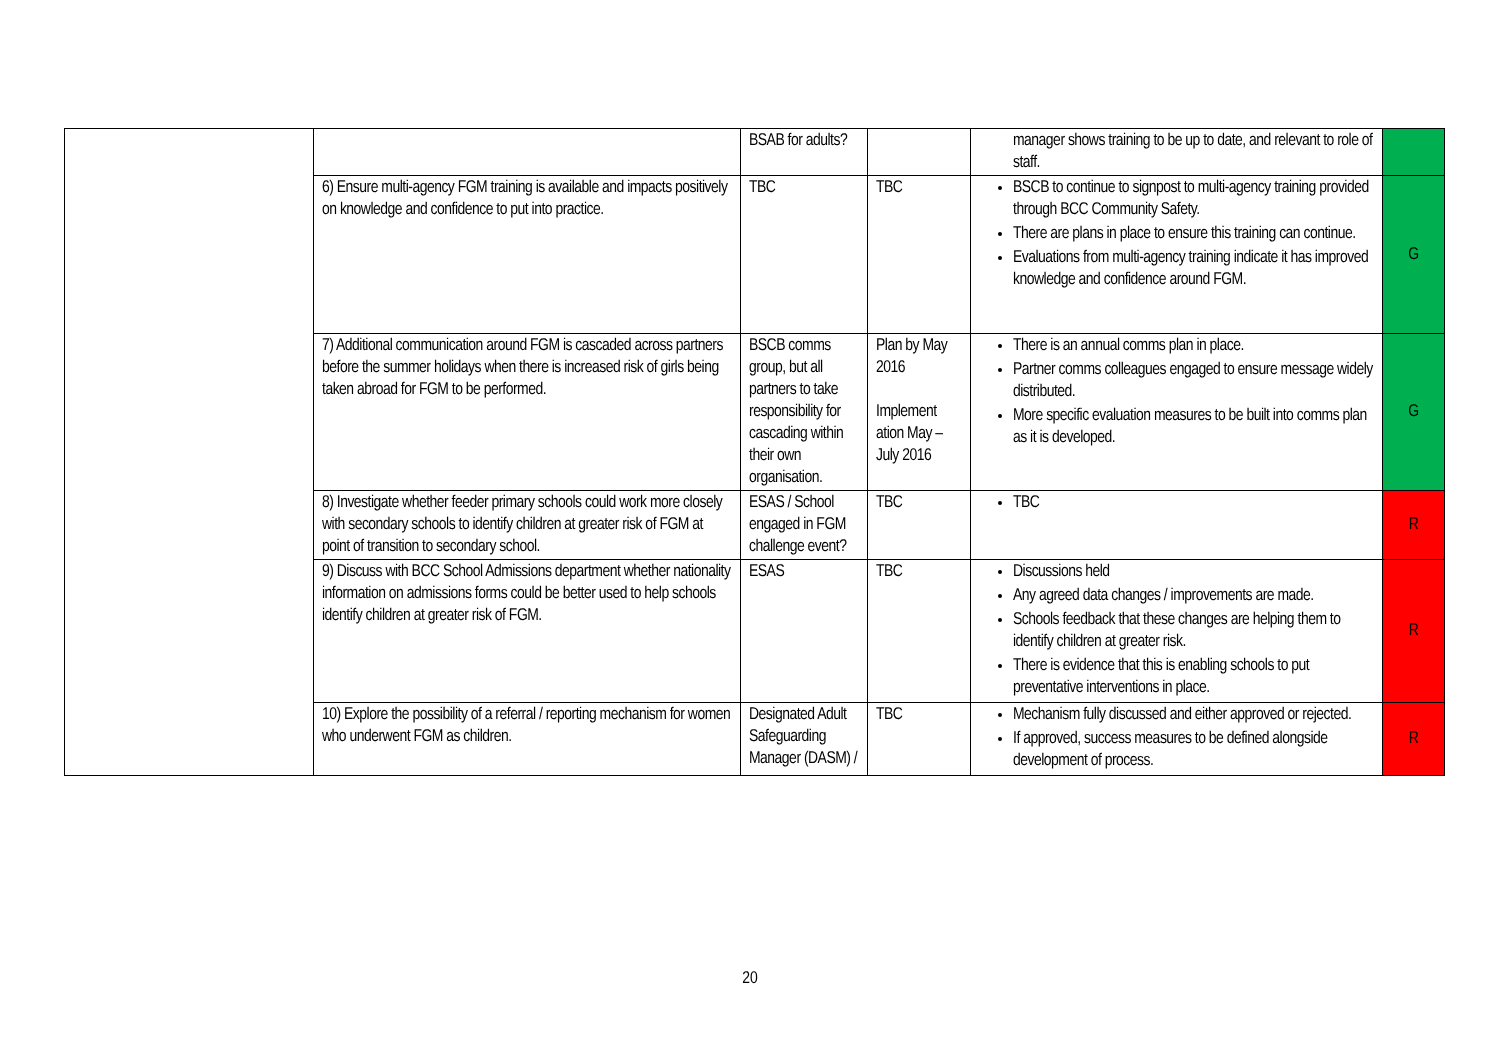| | | BSAB for adults? | | manager shows training to be up to date, and relevant to role of staff. | |
| | 6) Ensure multi-agency FGM training is available and impacts positively on knowledge and confidence to put into practice. | TBC | TBC | BSCB to continue to signpost to multi-agency training provided through BCC Community Safety. There are plans in place to ensure this training can continue. Evaluations from multi-agency training indicate it has improved knowledge and confidence around FGM. | G |
| | 7) Additional communication around FGM is cascaded across partners before the summer holidays when there is increased risk of girls being taken abroad for FGM to be performed. | BSCB comms group, but all partners to take responsibility for cascading within their own organisation. | Plan by May 2016 Implement ation May – July 2016 | There is an annual comms plan in place. Partner comms colleagues engaged to ensure message widely distributed. More specific evaluation measures to be built into comms plan as it is developed. | G |
| | 8) Investigate whether feeder primary schools could work more closely with secondary schools to identify children at greater risk of FGM at point of transition to secondary school. | ESAS / School engaged in FGM challenge event? | TBC | TBC | R |
| | 9) Discuss with BCC School Admissions department whether nationality information on admissions forms could be better used to help schools identify children at greater risk of FGM. | ESAS | TBC | Discussions held Any agreed data changes / improvements are made. Schools feedback that these changes are helping them to identify children at greater risk. There is evidence that this is enabling schools to put preventative interventions in place. | R |
| | 10) Explore the possibility of a referral / reporting mechanism for women who underwent FGM as children. | Designated Adult Safeguarding Manager (DASM) / | TBC | Mechanism fully discussed and either approved or rejected. If approved, success measures to be defined alongside development of process. | R |
20